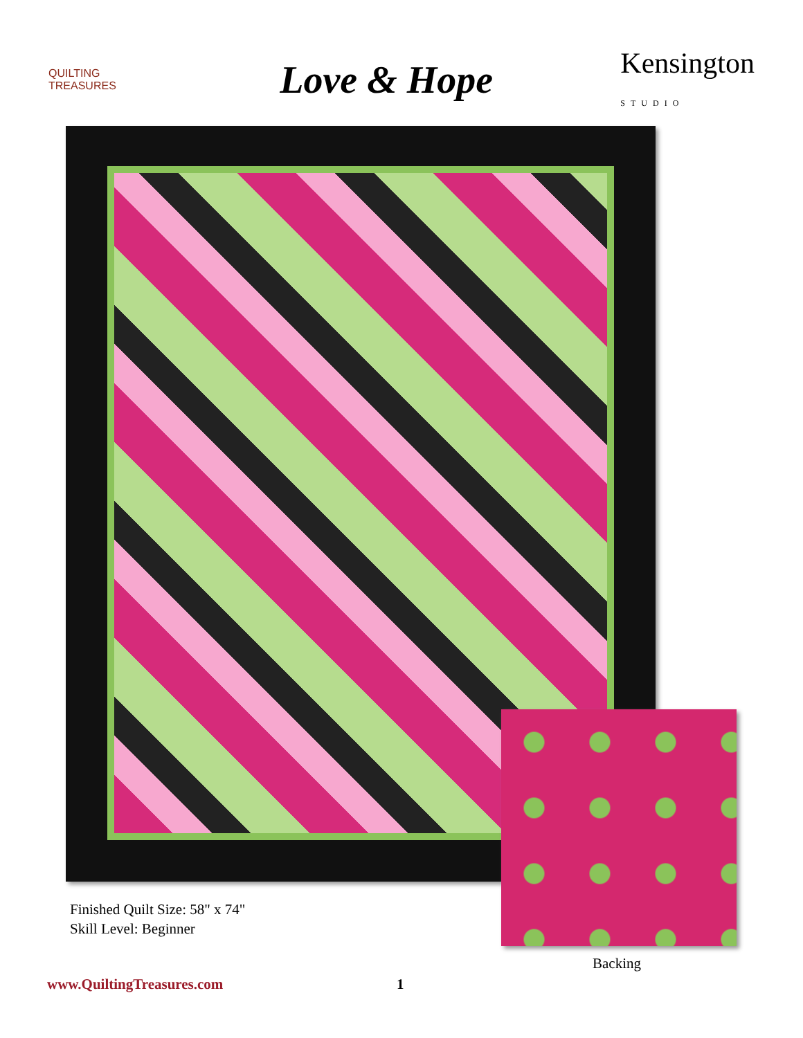QUILTING TREASURES
Love & Hope
Kensington
STUDIO
Finished Quilt Size: 58" x 74"
Skill Level: Beginner
Backing
www.QuiltingTreasures.com 1